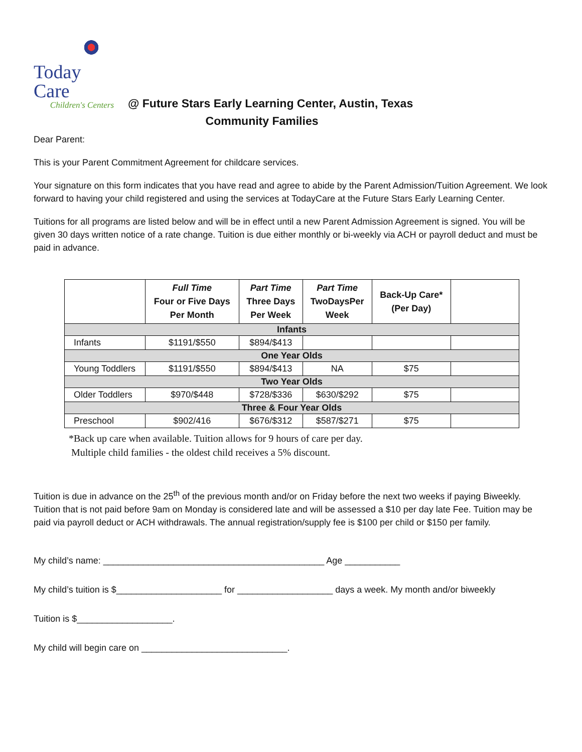Today Care
Children's Centers
@ Future Stars Early Learning Center, Austin, Texas
Community Families
Dear Parent:
This is your Parent Commitment Agreement for childcare services.
Your signature on this form indicates that you have read and agree to abide by the Parent Admission/Tuition Agreement. We look forward to having your child registered and using the services at TodayCare at the Future Stars Early Learning Center.
Tuitions for all programs are listed below and will be in effect until a new Parent Admission Agreement is signed. You will be given 30 days written notice of a rate change. Tuition is due either monthly or bi-weekly via ACH or payroll deduct and must be paid in advance.
| | Full Time Four or Five Days Per Month | Part Time Three Days Per Week | Part Time TwoDaysPer Week | Back-Up Care* (Per Day) | |
| --- | --- | --- | --- | --- | --- |
| Infants | | | | | |
| Infants | $1191/$550 | $894/$413 | | | |
| One Year Olds | | | | | |
| Young Toddlers | $1191/$550 | $894/$413 | NA | $75 | |
| Two Year Olds | | | | | |
| Older Toddlers | $970/$448 | $728/$336 | $630/$292 | $75 | |
| Three & Four Year Olds | | | | | |
| Preschool | $902/416 | $676/$312 | $587/$271 | $75 | |
*Back up care when available. Tuition allows for 9 hours of care per day.
Multiple child families - the oldest child receives a 5% discount.
Tuition is due in advance on the 25<sup>th</sup> of the previous month and/or on Friday before the next two weeks if paying Biweekly. Tuition that is not paid before 9am on Monday is considered late and will be assessed a $10 per day late Fee. Tuition may be paid via payroll deduct or ACH withdrawals. The annual registration/supply fee is $100 per child or $150 per family.
My child’s name: ____________________________________________ Age ___________
My child’s tuition is $_____________________ for ___________________ days a week. My month and/or biweekly
Tuition is $___________________.
My child will begin care on _____________________________.